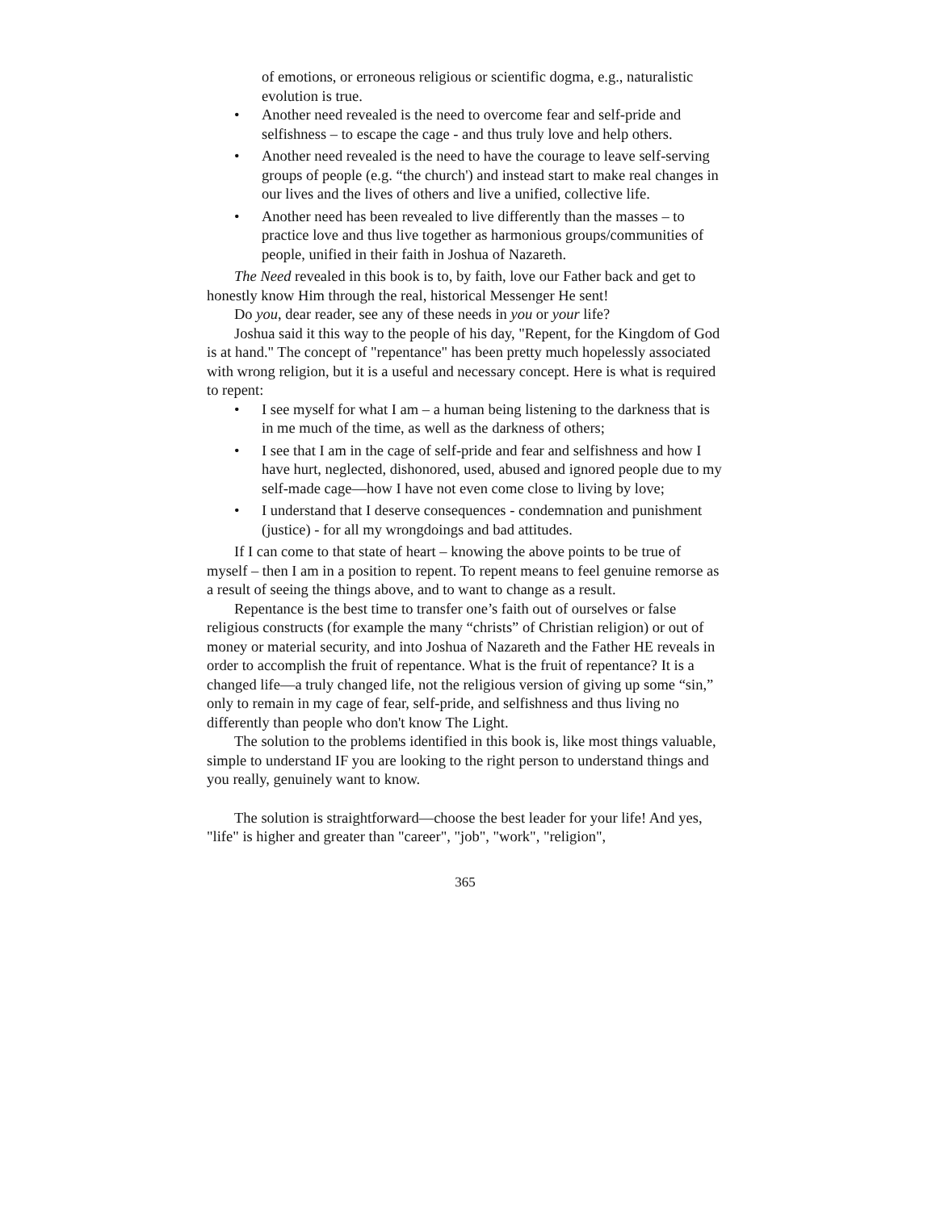of emotions, or erroneous religious or scientific dogma, e.g., naturalistic evolution is true.
• Another need revealed is the need to overcome fear and self-pride and selfishness – to escape the cage - and thus truly love and help others.
• Another need revealed is the need to have the courage to leave self-serving groups of people (e.g. “the church') and instead start to make real changes in our lives and the lives of others and live a unified, collective life.
• Another need has been revealed to live differently than the masses – to practice love and thus live together as harmonious groups/communities of people, unified in their faith in Joshua of Nazareth.
The Need revealed in this book is to, by faith, love our Father back and get to honestly know Him through the real, historical Messenger He sent!
Do you, dear reader, see any of these needs in you or your life?
Joshua said it this way to the people of his day, "Repent, for the Kingdom of God is at hand." The concept of "repentance" has been pretty much hopelessly associated with wrong religion, but it is a useful and necessary concept. Here is what is required to repent:
• I see myself for what I am – a human being listening to the darkness that is in me much of the time, as well as the darkness of others;
• I see that I am in the cage of self-pride and fear and selfishness and how I have hurt, neglected, dishonored, used, abused and ignored people due to my self-made cage—how I have not even come close to living by love;
• I understand that I deserve consequences - condemnation and punishment (justice) - for all my wrongdoings and bad attitudes.
If I can come to that state of heart – knowing the above points to be true of myself – then I am in a position to repent. To repent means to feel genuine remorse as a result of seeing the things above, and to want to change as a result.
Repentance is the best time to transfer one’s faith out of ourselves or false religious constructs (for example the many “christs” of Christian religion) or out of money or material security, and into Joshua of Nazareth and the Father HE reveals in order to accomplish the fruit of repentance. What is the fruit of repentance? It is a changed life—a truly changed life, not the religious version of giving up some “sin,” only to remain in my cage of fear, self-pride, and selfishness and thus living no differently than people who don't know The Light.
The solution to the problems identified in this book is, like most things valuable, simple to understand IF you are looking to the right person to understand things and you really, genuinely want to know.
The solution is straightforward—choose the best leader for your life! And yes, "life" is higher and greater than "career", "job", "work", "religion",
365